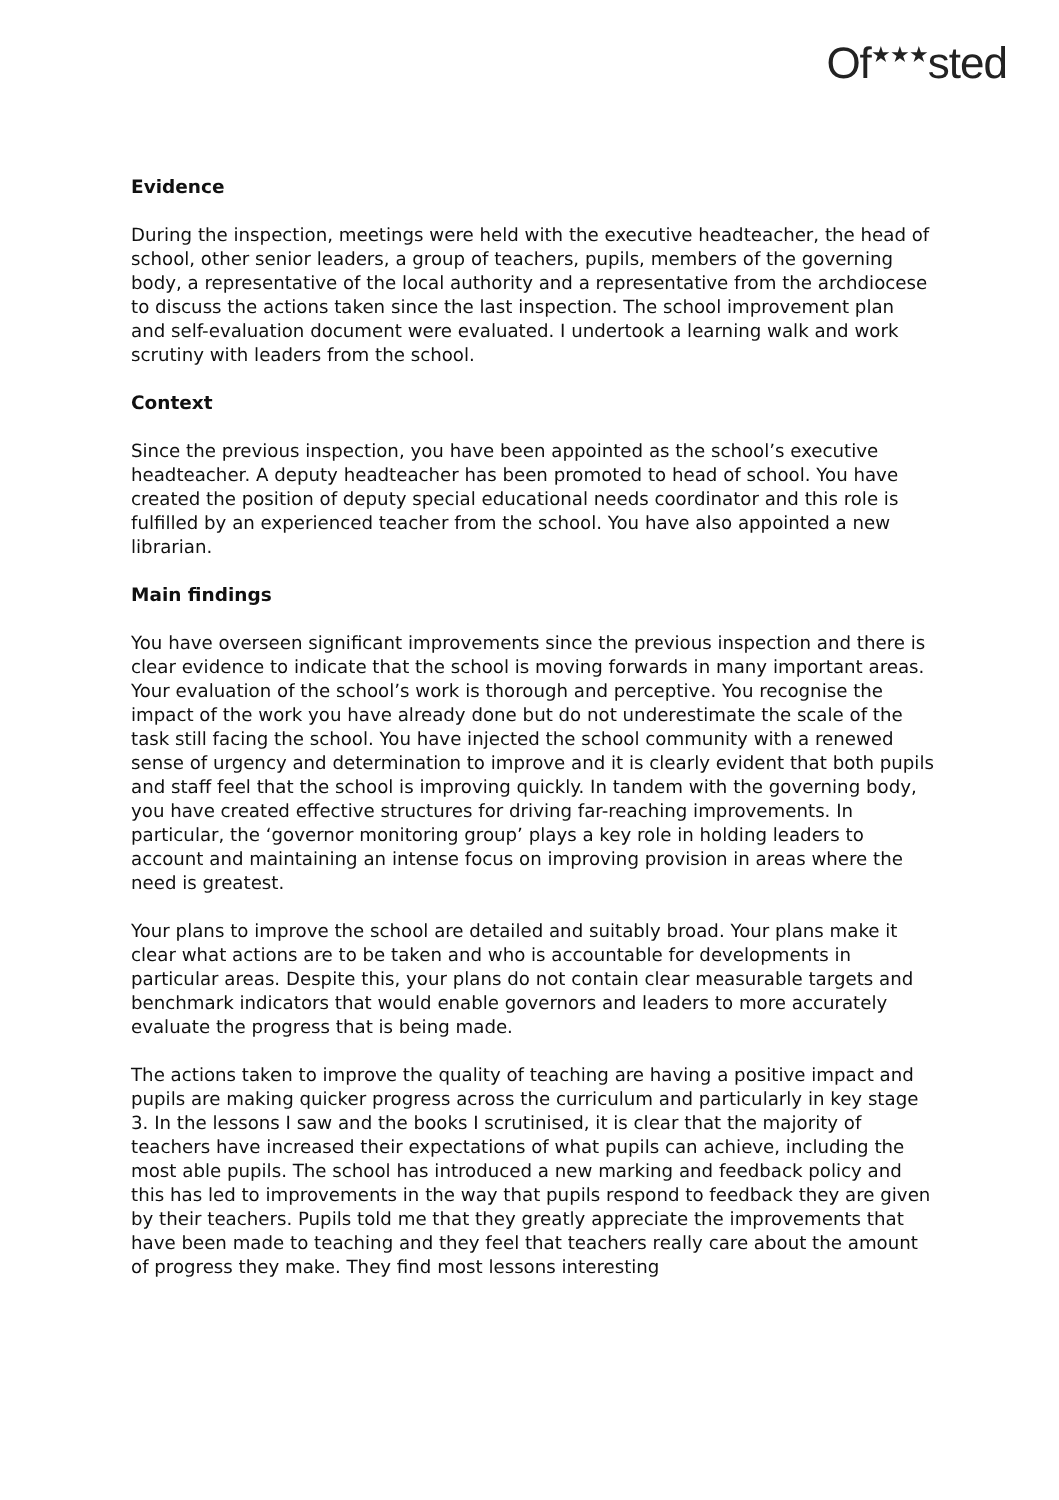Of<sup>★★★</sup>sted
Evidence
During the inspection, meetings were held with the executive headteacher, the head of school, other senior leaders, a group of teachers, pupils, members of the governing body, a representative of the local authority and a representative from the archdiocese to discuss the actions taken since the last inspection. The school improvement plan and self-evaluation document were evaluated. I undertook a learning walk and work scrutiny with leaders from the school.
Context
Since the previous inspection, you have been appointed as the school’s executive headteacher. A deputy headteacher has been promoted to head of school. You have created the position of deputy special educational needs coordinator and this role is fulfilled by an experienced teacher from the school. You have also appointed a new librarian.
Main findings
You have overseen significant improvements since the previous inspection and there is clear evidence to indicate that the school is moving forwards in many important areas. Your evaluation of the school’s work is thorough and perceptive. You recognise the impact of the work you have already done but do not underestimate the scale of the task still facing the school. You have injected the school community with a renewed sense of urgency and determination to improve and it is clearly evident that both pupils and staff feel that the school is improving quickly. In tandem with the governing body, you have created effective structures for driving far-reaching improvements. In particular, the ‘governor monitoring group’ plays a key role in holding leaders to account and maintaining an intense focus on improving provision in areas where the need is greatest.
Your plans to improve the school are detailed and suitably broad. Your plans make it clear what actions are to be taken and who is accountable for developments in particular areas. Despite this, your plans do not contain clear measurable targets and benchmark indicators that would enable governors and leaders to more accurately evaluate the progress that is being made.
The actions taken to improve the quality of teaching are having a positive impact and pupils are making quicker progress across the curriculum and particularly in key stage 3. In the lessons I saw and the books I scrutinised, it is clear that the majority of teachers have increased their expectations of what pupils can achieve, including the most able pupils. The school has introduced a new marking and feedback policy and this has led to improvements in the way that pupils respond to feedback they are given by their teachers. Pupils told me that they greatly appreciate the improvements that have been made to teaching and they feel that teachers really care about the amount of progress they make. They find most lessons interesting